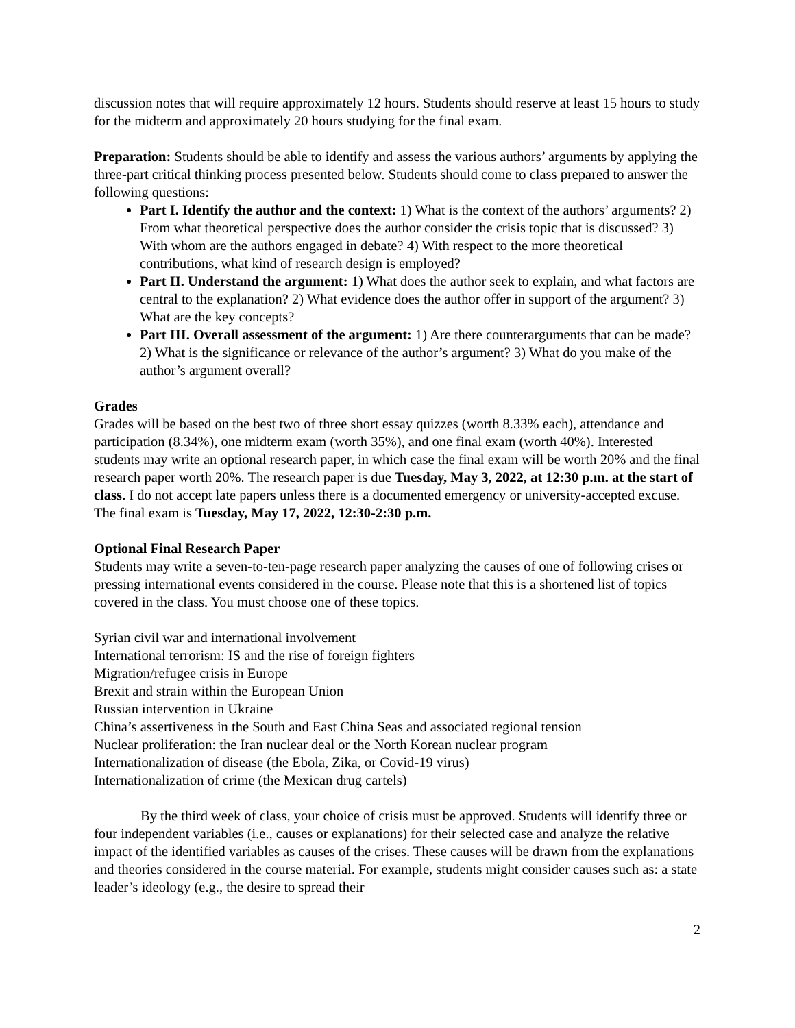discussion notes that will require approximately 12 hours. Students should reserve at least 15 hours to study for the midterm and approximately 20 hours studying for the final exam.
Preparation: Students should be able to identify and assess the various authors’ arguments by applying the three-part critical thinking process presented below. Students should come to class prepared to answer the following questions:
Part I. Identify the author and the context: 1) What is the context of the authors’ arguments? 2) From what theoretical perspective does the author consider the crisis topic that is discussed? 3) With whom are the authors engaged in debate? 4) With respect to the more theoretical contributions, what kind of research design is employed?
Part II. Understand the argument: 1) What does the author seek to explain, and what factors are central to the explanation? 2) What evidence does the author offer in support of the argument? 3) What are the key concepts?
Part III. Overall assessment of the argument: 1) Are there counterarguments that can be made? 2) What is the significance or relevance of the author’s argument? 3) What do you make of the author’s argument overall?
Grades
Grades will be based on the best two of three short essay quizzes (worth 8.33% each), attendance and participation (8.34%), one midterm exam (worth 35%), and one final exam (worth 40%). Interested students may write an optional research paper, in which case the final exam will be worth 20% and the final research paper worth 20%. The research paper is due Tuesday, May 3, 2022, at 12:30 p.m. at the start of class. I do not accept late papers unless there is a documented emergency or university-accepted excuse. The final exam is Tuesday, May 17, 2022, 12:30-2:30 p.m.
Optional Final Research Paper
Students may write a seven-to-ten-page research paper analyzing the causes of one of following crises or pressing international events considered in the course. Please note that this is a shortened list of topics covered in the class. You must choose one of these topics.
Syrian civil war and international involvement
International terrorism: IS and the rise of foreign fighters
Migration/refugee crisis in Europe
Brexit and strain within the European Union
Russian intervention in Ukraine
China’s assertiveness in the South and East China Seas and associated regional tension
Nuclear proliferation: the Iran nuclear deal or the North Korean nuclear program
Internationalization of disease (the Ebola, Zika, or Covid-19 virus)
Internationalization of crime (the Mexican drug cartels)
By the third week of class, your choice of crisis must be approved. Students will identify three or four independent variables (i.e., causes or explanations) for their selected case and analyze the relative impact of the identified variables as causes of the crises. These causes will be drawn from the explanations and theories considered in the course material. For example, students might consider causes such as: a state leader’s ideology (e.g., the desire to spread their
2